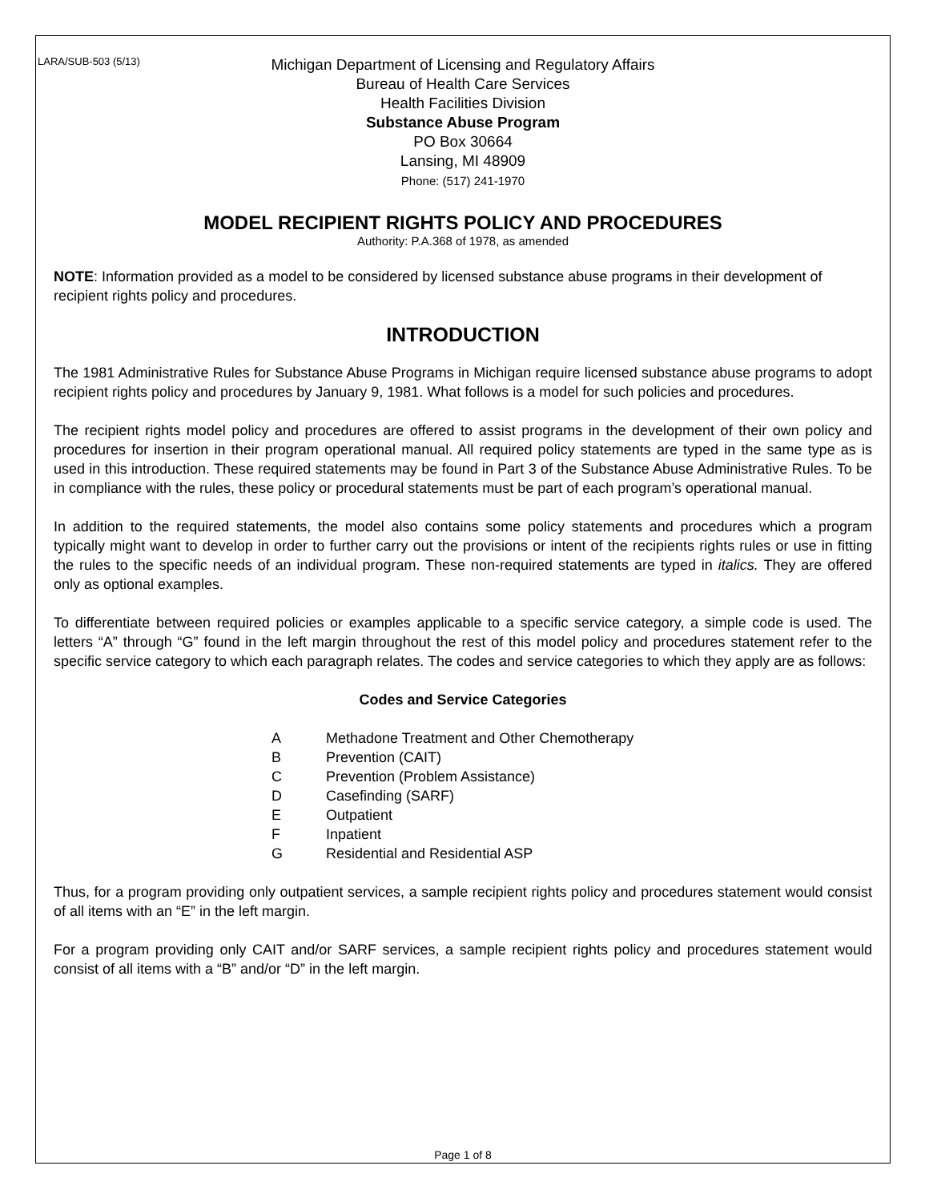LARA/SUB-503 (5/13)
Michigan Department of Licensing and Regulatory Affairs
Bureau of Health Care Services
Health Facilities Division
Substance Abuse Program
PO Box 30664
Lansing, MI 48909
Phone: (517) 241-1970
MODEL RECIPIENT RIGHTS POLICY AND PROCEDURES
Authority: P.A.368 of 1978, as amended
NOTE: Information provided as a model to be considered by licensed substance abuse programs in their development of recipient rights policy and procedures.
INTRODUCTION
The 1981 Administrative Rules for Substance Abuse Programs in Michigan require licensed substance abuse programs to adopt recipient rights policy and procedures by January 9, 1981. What follows is a model for such policies and procedures.
The recipient rights model policy and procedures are offered to assist programs in the development of their own policy and procedures for insertion in their program operational manual. All required policy statements are typed in the same type as is used in this introduction. These required statements may be found in Part 3 of the Substance Abuse Administrative Rules. To be in compliance with the rules, these policy or procedural statements must be part of each program’s operational manual.
In addition to the required statements, the model also contains some policy statements and procedures which a program typically might want to develop in order to further carry out the provisions or intent of the recipients rights rules or use in fitting the rules to the specific needs of an individual program. These non-required statements are typed in italics. They are offered only as optional examples.
To differentiate between required policies or examples applicable to a specific service category, a simple code is used. The letters “A” through “G” found in the left margin throughout the rest of this model policy and procedures statement refer to the specific service category to which each paragraph relates. The codes and service categories to which they apply are as follows:
Codes and Service Categories
A Methadone Treatment and Other Chemotherapy
B Prevention (CAIT)
C Prevention (Problem Assistance)
D Casefinding (SARF)
E Outpatient
F Inpatient
G Residential and Residential ASP
Thus, for a program providing only outpatient services, a sample recipient rights policy and procedures statement would consist of all items with an “E” in the left margin.
For a program providing only CAIT and/or SARF services, a sample recipient rights policy and procedures statement would consist of all items with a “B” and/or “D” in the left margin.
Page 1 of 8